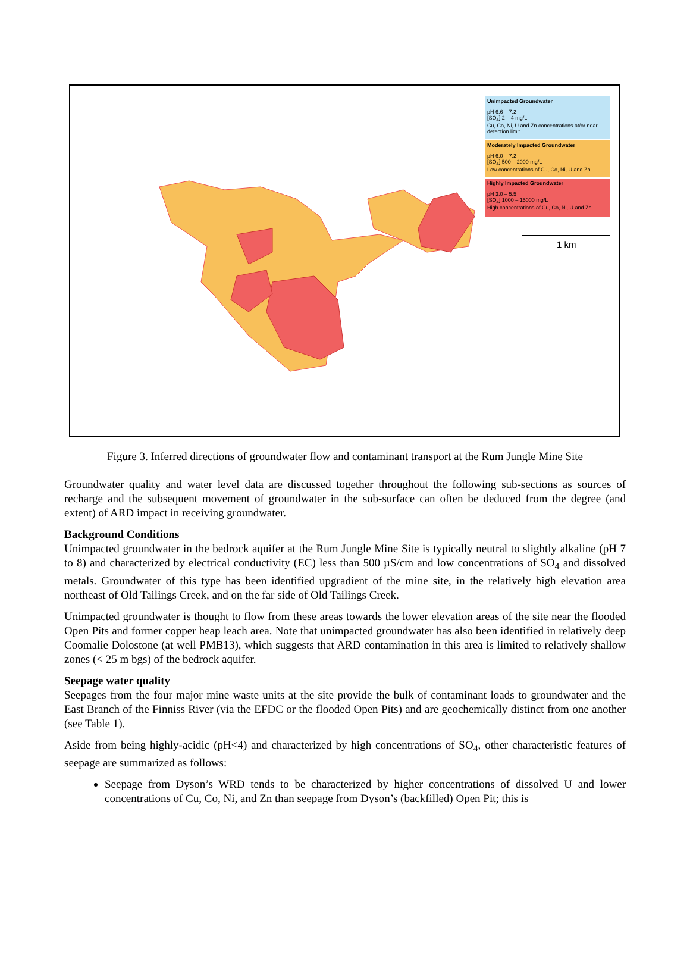Unimpacted Groundwater
pH 6.6 – 7.2
[SO<sub>4</sub>] 2 – 4 mg/L
Cu, Co, Ni, U and Zn concentrations at/or near detection limit
Moderately Impacted Groundwater
pH 6.0 – 7.2
[SO<sub>4</sub>] 500 – 2000 mg/L
Low concentrations of Cu, Co, Ni, U and Zn
Highly Impacted Groundwater
pH 3.0 – 5.5
[SO<sub>4</sub>] 1000 – 15000 mg/L
High concentrations of Cu, Co, Ni, U and Zn
1 km
Figure 3. Inferred directions of groundwater flow and contaminant transport at the Rum Jungle Mine Site
Groundwater quality and water level data are discussed together throughout the following sub-sections as sources of recharge and the subsequent movement of groundwater in the sub-surface can often be deduced from the degree (and extent) of ARD impact in receiving groundwater.
Background Conditions
Unimpacted groundwater in the bedrock aquifer at the Rum Jungle Mine Site is typically neutral to slightly alkaline (pH 7 to 8) and characterized by electrical conductivity (EC) less than 500 µS/cm and low concentrations of SO<sub>4</sub> and dissolved metals. Groundwater of this type has been identified upgradient of the mine site, in the relatively high elevation area northeast of Old Tailings Creek, and on the far side of Old Tailings Creek.
Unimpacted groundwater is thought to flow from these areas towards the lower elevation areas of the site near the flooded Open Pits and former copper heap leach area. Note that unimpacted groundwater has also been identified in relatively deep Coomalie Dolostone (at well PMB13), which suggests that ARD contamination in this area is limited to relatively shallow zones (< 25 m bgs) of the bedrock aquifer.
Seepage water quality
Seepages from the four major mine waste units at the site provide the bulk of contaminant loads to groundwater and the East Branch of the Finniss River (via the EFDC or the flooded Open Pits) and are geochemically distinct from one another (see Table 1).
Aside from being highly-acidic (pH<4) and characterized by high concentrations of SO<sub>4</sub>, other characteristic features of seepage are summarized as follows:
Seepage from Dyson’s WRD tends to be characterized by higher concentrations of dissolved U and lower concentrations of Cu, Co, Ni, and Zn than seepage from Dyson’s (backfilled) Open Pit; this is